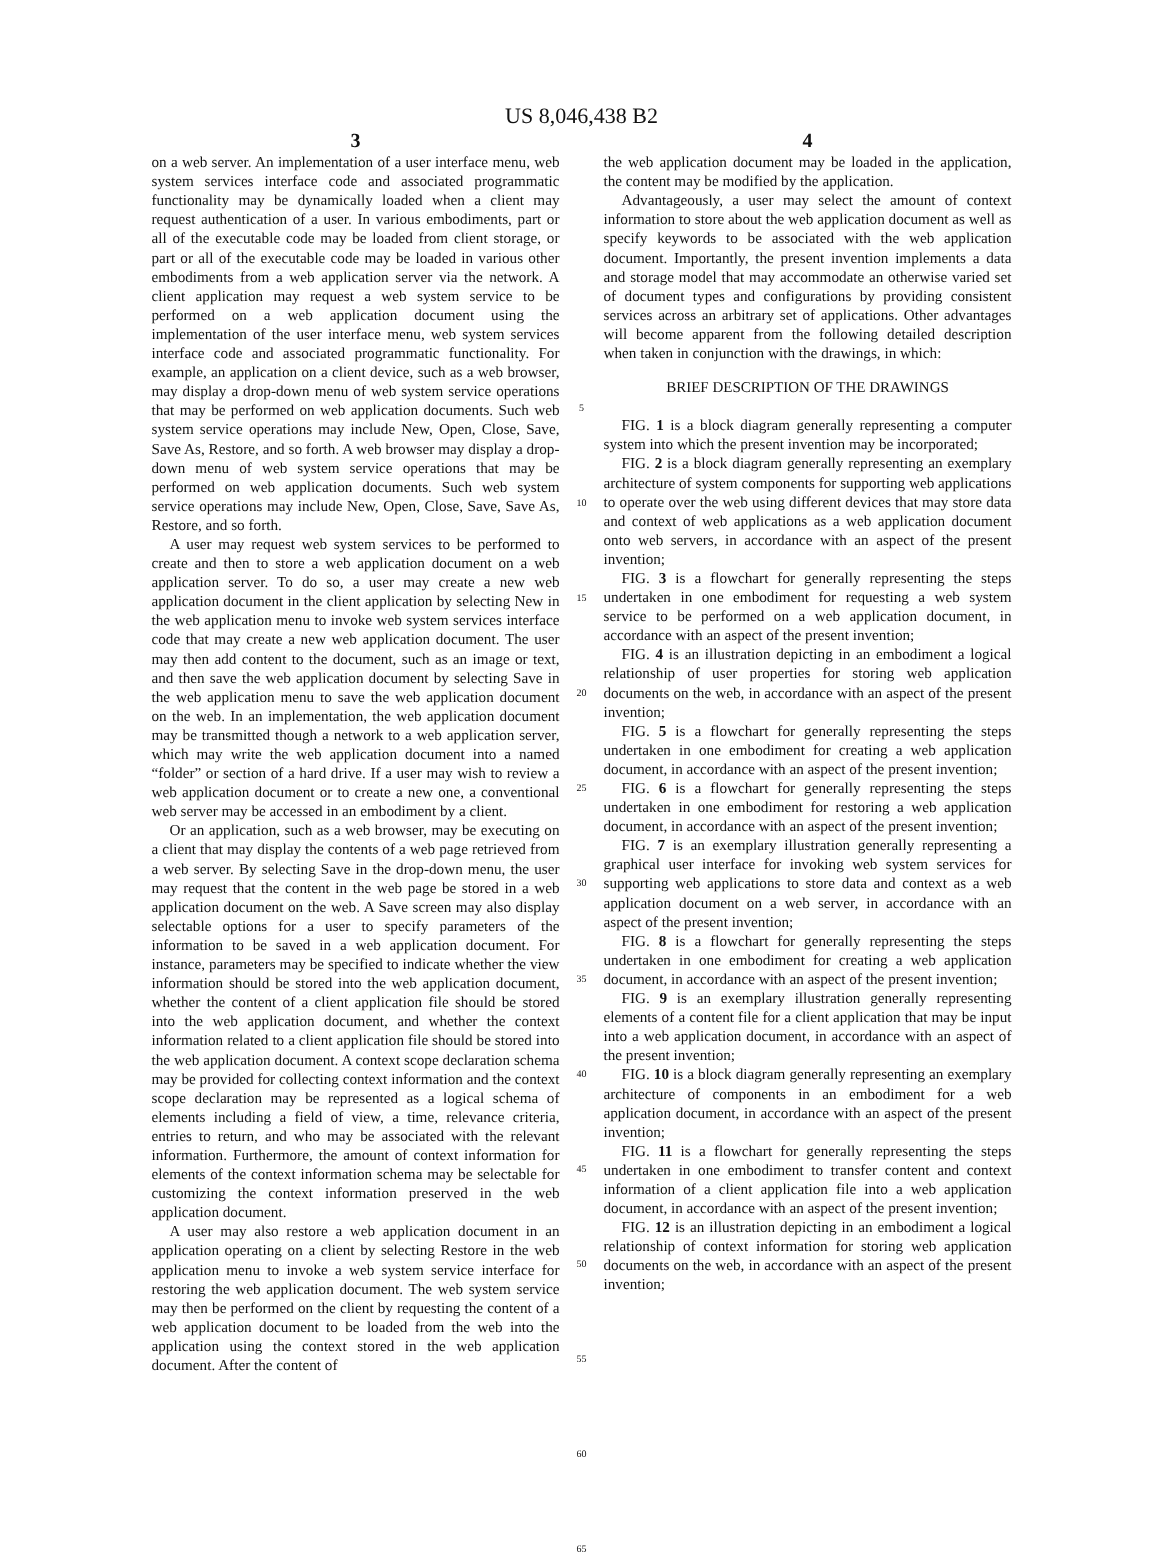US 8,046,438 B2
3
on a web server. An implementation of a user interface menu, web system services interface code and associated programmatic functionality may be dynamically loaded when a client may request authentication of a user. In various embodiments, part or all of the executable code may be loaded from client storage, or part or all of the executable code may be loaded in various other embodiments from a web application server via the network. A client application may request a web system service to be performed on a web application document using the implementation of the user interface menu, web system services interface code and associated programmatic functionality. For example, an application on a client device, such as a web browser, may display a drop-down menu of web system service operations that may be performed on web application documents. Such web system service operations may include New, Open, Close, Save, Save As, Restore, and so forth. A web browser may display a drop-down menu of web system service operations that may be performed on web application documents. Such web system service operations may include New, Open, Close, Save, Save As, Restore, and so forth.
A user may request web system services to be performed to create and then to store a web application document on a web application server. To do so, a user may create a new web application document in the client application by selecting New in the web application menu to invoke web system services interface code that may create a new web application document. The user may then add content to the document, such as an image or text, and then save the web application document by selecting Save in the web application menu to save the web application document on the web. In an implementation, the web application document may be transmitted though a network to a web application server, which may write the web application document into a named “folder” or section of a hard drive. If a user may wish to review a web application document or to create a new one, a conventional web server may be accessed in an embodiment by a client.
Or an application, such as a web browser, may be executing on a client that may display the contents of a web page retrieved from a web server. By selecting Save in the drop-down menu, the user may request that the content in the web page be stored in a web application document on the web. A Save screen may also display selectable options for a user to specify parameters of the information to be saved in a web application document. For instance, parameters may be specified to indicate whether the view information should be stored into the web application document, whether the content of a client application file should be stored into the web application document, and whether the context information related to a client application file should be stored into the web application document. A context scope declaration schema may be provided for collecting context information and the context scope declaration may be represented as a logical schema of elements including a field of view, a time, relevance criteria, entries to return, and who may be associated with the relevant information. Furthermore, the amount of context information for elements of the context information schema may be selectable for customizing the context information preserved in the web application document.
A user may also restore a web application document in an application operating on a client by selecting Restore in the web application menu to invoke a web system service interface for restoring the web application document. The web system service may then be performed on the client by requesting the content of a web application document to be loaded from the web into the application using the context stored in the web application document. After the content of
5
10
15
20
25
30
35
40
45
50
55
60
65
4
the web application document may be loaded in the application, the content may be modified by the application.
Advantageously, a user may select the amount of context information to store about the web application document as well as specify keywords to be associated with the web application document. Importantly, the present invention implements a data and storage model that may accommodate an otherwise varied set of document types and configurations by providing consistent services across an arbitrary set of applications. Other advantages will become apparent from the following detailed description when taken in conjunction with the drawings, in which:
BRIEF DESCRIPTION OF THE DRAWINGS
FIG. 1 is a block diagram generally representing a computer system into which the present invention may be incorporated;
FIG. 2 is a block diagram generally representing an exemplary architecture of system components for supporting web applications to operate over the web using different devices that may store data and context of web applications as a web application document onto web servers, in accordance with an aspect of the present invention;
FIG. 3 is a flowchart for generally representing the steps undertaken in one embodiment for requesting a web system service to be performed on a web application document, in accordance with an aspect of the present invention;
FIG. 4 is an illustration depicting in an embodiment a logical relationship of user properties for storing web application documents on the web, in accordance with an aspect of the present invention;
FIG. 5 is a flowchart for generally representing the steps undertaken in one embodiment for creating a web application document, in accordance with an aspect of the present invention;
FIG. 6 is a flowchart for generally representing the steps undertaken in one embodiment for restoring a web application document, in accordance with an aspect of the present invention;
FIG. 7 is an exemplary illustration generally representing a graphical user interface for invoking web system services for supporting web applications to store data and context as a web application document on a web server, in accordance with an aspect of the present invention;
FIG. 8 is a flowchart for generally representing the steps undertaken in one embodiment for creating a web application document, in accordance with an aspect of the present invention;
FIG. 9 is an exemplary illustration generally representing elements of a content file for a client application that may be input into a web application document, in accordance with an aspect of the present invention;
FIG. 10 is a block diagram generally representing an exemplary architecture of components in an embodiment for a web application document, in accordance with an aspect of the present invention;
FIG. 11 is a flowchart for generally representing the steps undertaken in one embodiment to transfer content and context information of a client application file into a web application document, in accordance with an aspect of the present invention;
FIG. 12 is an illustration depicting in an embodiment a logical relationship of context information for storing web application documents on the web, in accordance with an aspect of the present invention;